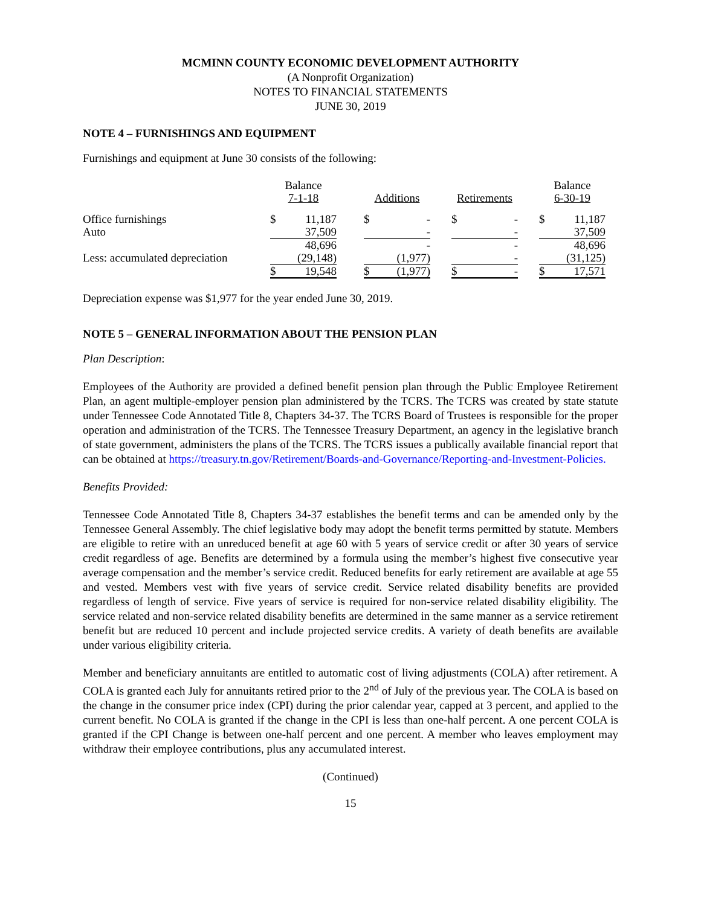MCMINN COUNTY ECONOMIC DEVELOPMENT AUTHORITY
(A Nonprofit Organization)
NOTES TO FINANCIAL STATEMENTS
JUNE 30, 2019
NOTE 4 – FURNISHINGS AND EQUIPMENT
Furnishings and equipment at June 30 consists of the following:
| | Balance 7-1-18 | | | Additions | | | Retirements | | | Balance 6-30-19 | |
| Office furnishings | $ | 11,187 | | $ | - | | $ | - | | $ | 11,187 |
| Auto | | 37,509 | | | - | | | - | | | 37,509 |
| | | 48,696 | | | - | | | - | | | 48,696 |
| Less: accumulated depreciation | | (29,148) | | | (1,977) | | | - | | | (31,125) |
| | $ | 19,548 | | $ | (1,977) | | $ | - | | $ | 17,571 |
Depreciation expense was $1,977 for the year ended June 30, 2019.
NOTE 5 – GENERAL INFORMATION ABOUT THE PENSION PLAN
Plan Description:
Employees of the Authority are provided a defined benefit pension plan through the Public Employee Retirement Plan, an agent multiple-employer pension plan administered by the TCRS. The TCRS was created by state statute under Tennessee Code Annotated Title 8, Chapters 34-37. The TCRS Board of Trustees is responsible for the proper operation and administration of the TCRS. The Tennessee Treasury Department, an agency in the legislative branch of state government, administers the plans of the TCRS. The TCRS issues a publically available financial report that can be obtained at https://treasury.tn.gov/Retirement/Boards-and-Governance/Reporting-and-Investment-Policies.
Benefits Provided:
Tennessee Code Annotated Title 8, Chapters 34-37 establishes the benefit terms and can be amended only by the Tennessee General Assembly. The chief legislative body may adopt the benefit terms permitted by statute. Members are eligible to retire with an unreduced benefit at age 60 with 5 years of service credit or after 30 years of service credit regardless of age. Benefits are determined by a formula using the member’s highest five consecutive year average compensation and the member’s service credit. Reduced benefits for early retirement are available at age 55 and vested. Members vest with five years of service credit. Service related disability benefits are provided regardless of length of service. Five years of service is required for non-service related disability eligibility. The service related and non-service related disability benefits are determined in the same manner as a service retirement benefit but are reduced 10 percent and include projected service credits. A variety of death benefits are available under various eligibility criteria.
Member and beneficiary annuitants are entitled to automatic cost of living adjustments (COLA) after retirement. A COLA is granted each July for annuitants retired prior to the 2<sup>nd</sup> of July of the previous year. The COLA is based on the change in the consumer price index (CPI) during the prior calendar year, capped at 3 percent, and applied to the current benefit. No COLA is granted if the change in the CPI is less than one-half percent. A one percent COLA is granted if the CPI Change is between one-half percent and one percent. A member who leaves employment may withdraw their employee contributions, plus any accumulated interest.
(Continued)
15